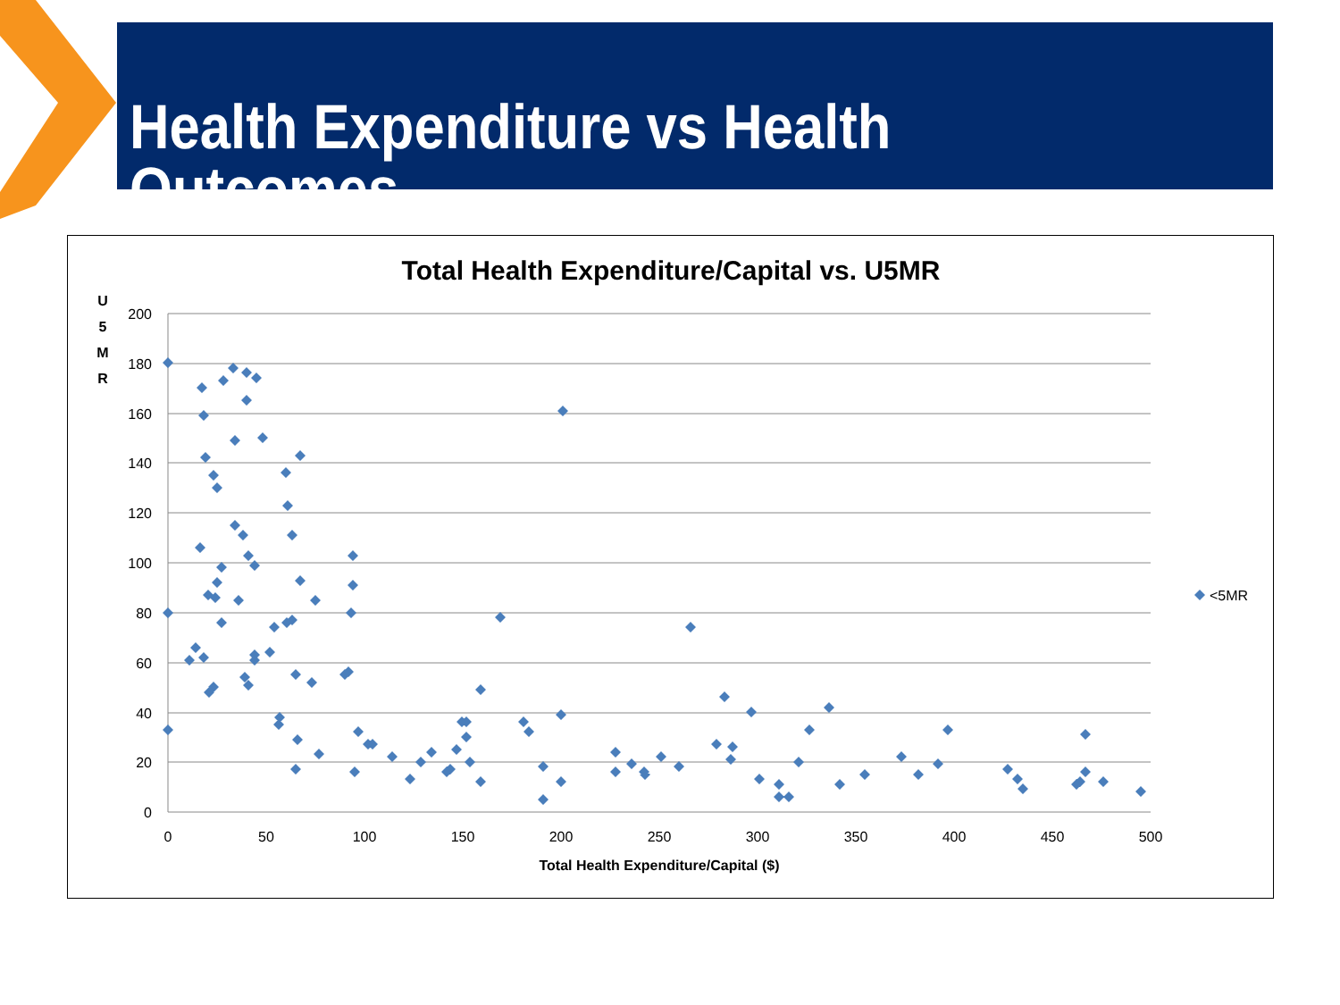Health Expenditure vs Health Outcomes
Total Health Expenditure/Capital vs. U5MR
U
5
M
R
200
180
160
140
120
100
80
60
40
20
0
0
50
100
150
200
250
300
350
400
450
500
Total Health Expenditure/Capital ($)
<5MR